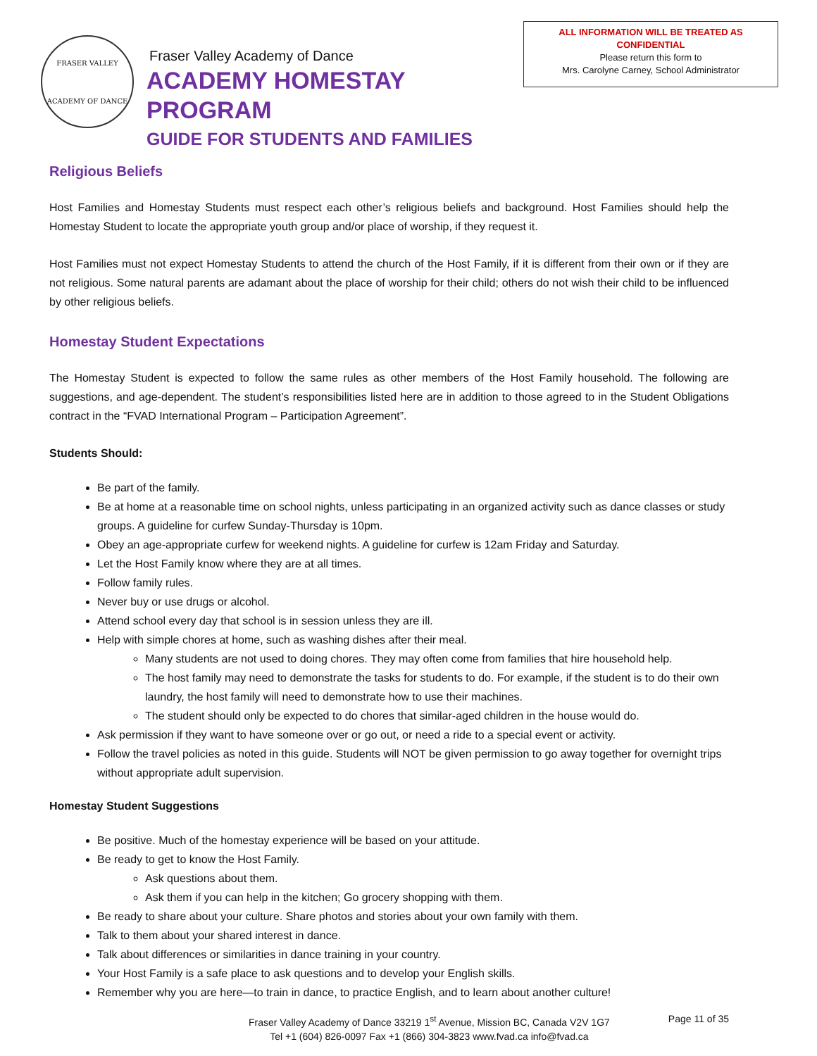FRASER VALLEY
ACADEMY OF DANCE
Fraser Valley Academy of Dance
ACADEMY HOMESTAY PROGRAM
GUIDE FOR STUDENTS AND FAMILIES
ALL INFORMATION WILL BE TREATED AS
CONFIDENTIAL
Please return this form to
Mrs. Carolyne Carney, School Administrator
Religious Beliefs
Host Families and Homestay Students must respect each other’s religious beliefs and background. Host Families should help the Homestay Student to locate the appropriate youth group and/or place of worship, if they request it.
Host Families must not expect Homestay Students to attend the church of the Host Family, if it is different from their own or if they are not religious. Some natural parents are adamant about the place of worship for their child; others do not wish their child to be influenced by other religious beliefs.
Homestay Student Expectations
The Homestay Student is expected to follow the same rules as other members of the Host Family household. The following are suggestions, and age-dependent. The student’s responsibilities listed here are in addition to those agreed to in the Student Obligations contract in the “FVAD International Program – Participation Agreement”.
Students Should:
Be part of the family.
Be at home at a reasonable time on school nights, unless participating in an organized activity such as dance classes or study groups. A guideline for curfew Sunday-Thursday is 10pm.
Obey an age-appropriate curfew for weekend nights. A guideline for curfew is 12am Friday and Saturday.
Let the Host Family know where they are at all times.
Follow family rules.
Never buy or use drugs or alcohol.
Attend school every day that school is in session unless they are ill.
Help with simple chores at home, such as washing dishes after their meal.
Many students are not used to doing chores. They may often come from families that hire household help.
The host family may need to demonstrate the tasks for students to do. For example, if the student is to do their own laundry, the host family will need to demonstrate how to use their machines.
The student should only be expected to do chores that similar-aged children in the house would do.
Ask permission if they want to have someone over or go out, or need a ride to a special event or activity.
Follow the travel policies as noted in this guide. Students will NOT be given permission to go away together for overnight trips without appropriate adult supervision.
Homestay Student Suggestions
Be positive. Much of the homestay experience will be based on your attitude.
Be ready to get to know the Host Family.
Ask questions about them.
Ask them if you can help in the kitchen; Go grocery shopping with them.
Be ready to share about your culture. Share photos and stories about your own family with them.
Talk to them about your shared interest in dance.
Talk about differences or similarities in dance training in your country.
Your Host Family is a safe place to ask questions and to develop your English skills.
Remember why you are here—to train in dance, to practice English, and to learn about another culture!
Fraser Valley Academy of Dance 33219 1<sup>st</sup> Avenue, Mission BC, Canada V2V 1G7
Tel +1 (604) 826-0097 Fax +1 (866) 304-3823 www.fvad.ca info@fvad.ca
Page 11 of 35